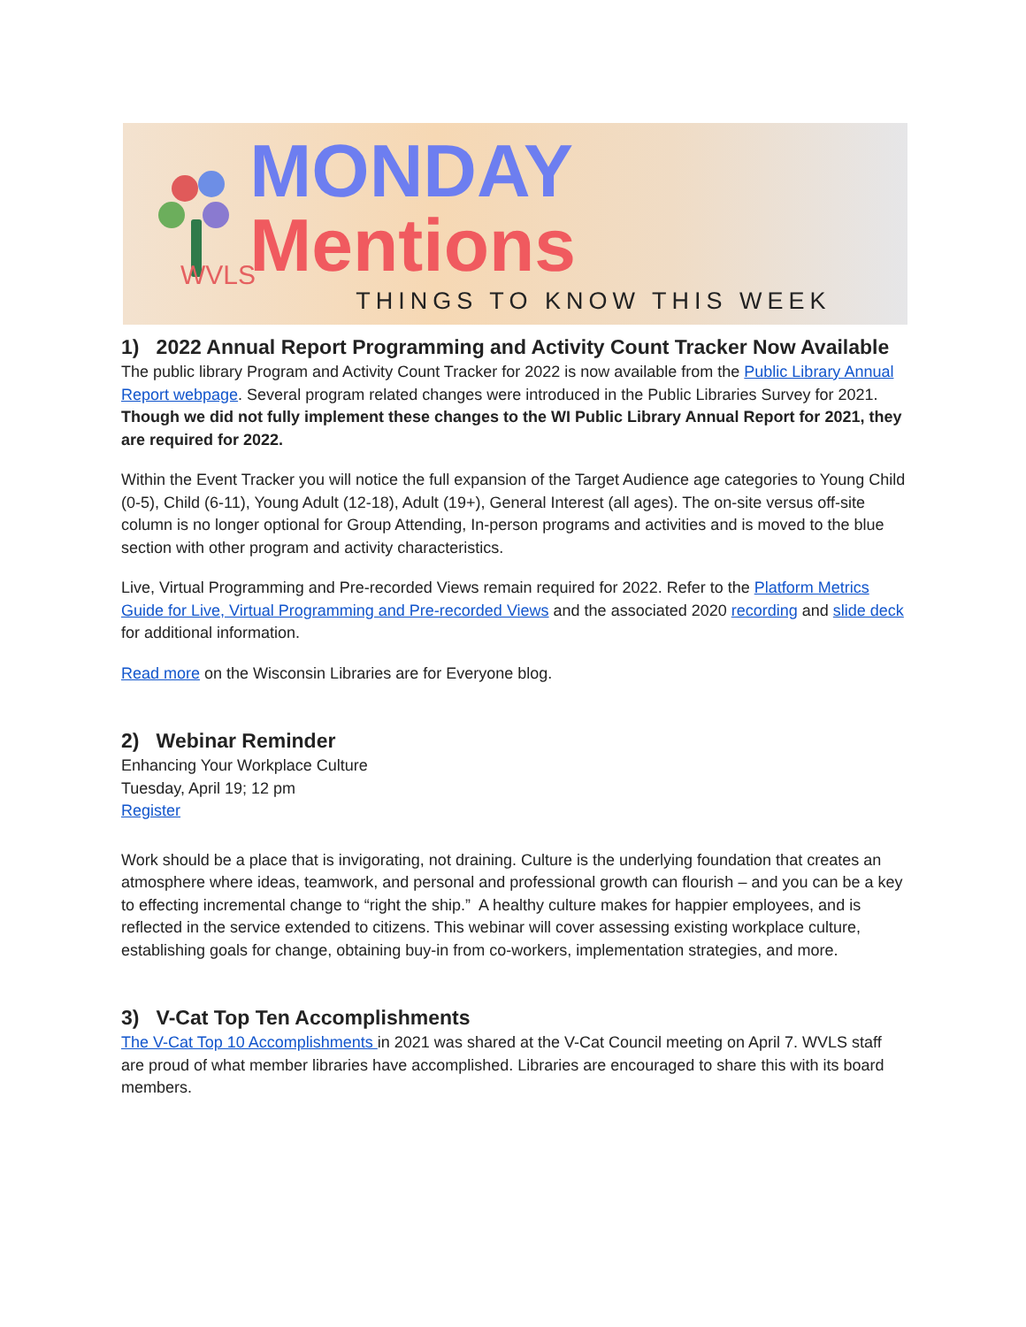WVLS
MONDAY Mentions
THINGS TO KNOW THIS WEEK
1) 2022 Annual Report Programming and Activity Count Tracker Now Available
The public library Program and Activity Count Tracker for 2022 is now available from the Public Library Annual Report webpage. Several program related changes were introduced in the Public Libraries Survey for 2021. Though we did not fully implement these changes to the WI Public Library Annual Report for 2021, they are required for 2022.
Within the Event Tracker you will notice the full expansion of the Target Audience age categories to Young Child (0-5), Child (6-11), Young Adult (12-18), Adult (19+), General Interest (all ages). The on-site versus off-site column is no longer optional for Group Attending, In-person programs and activities and is moved to the blue section with other program and activity characteristics.
Live, Virtual Programming and Pre-recorded Views remain required for 2022. Refer to the Platform Metrics Guide for Live, Virtual Programming and Pre-recorded Views and the associated 2020 recording and slide deck for additional information.
Read more on the Wisconsin Libraries are for Everyone blog.
2) Webinar Reminder
Enhancing Your Workplace Culture
Tuesday, April 19; 12 pm
Register
Work should be a place that is invigorating, not draining. Culture is the underlying foundation that creates an atmosphere where ideas, teamwork, and personal and professional growth can flourish – and you can be a key to effecting incremental change to “right the ship.” A healthy culture makes for happier employees, and is reflected in the service extended to citizens. This webinar will cover assessing existing workplace culture, establishing goals for change, obtaining buy-in from co-workers, implementation strategies, and more.
3) V-Cat Top Ten Accomplishments
The V-Cat Top 10 Accomplishments in 2021 was shared at the V-Cat Council meeting on April 7. WVLS staff are proud of what member libraries have accomplished. Libraries are encouraged to share this with its board members.